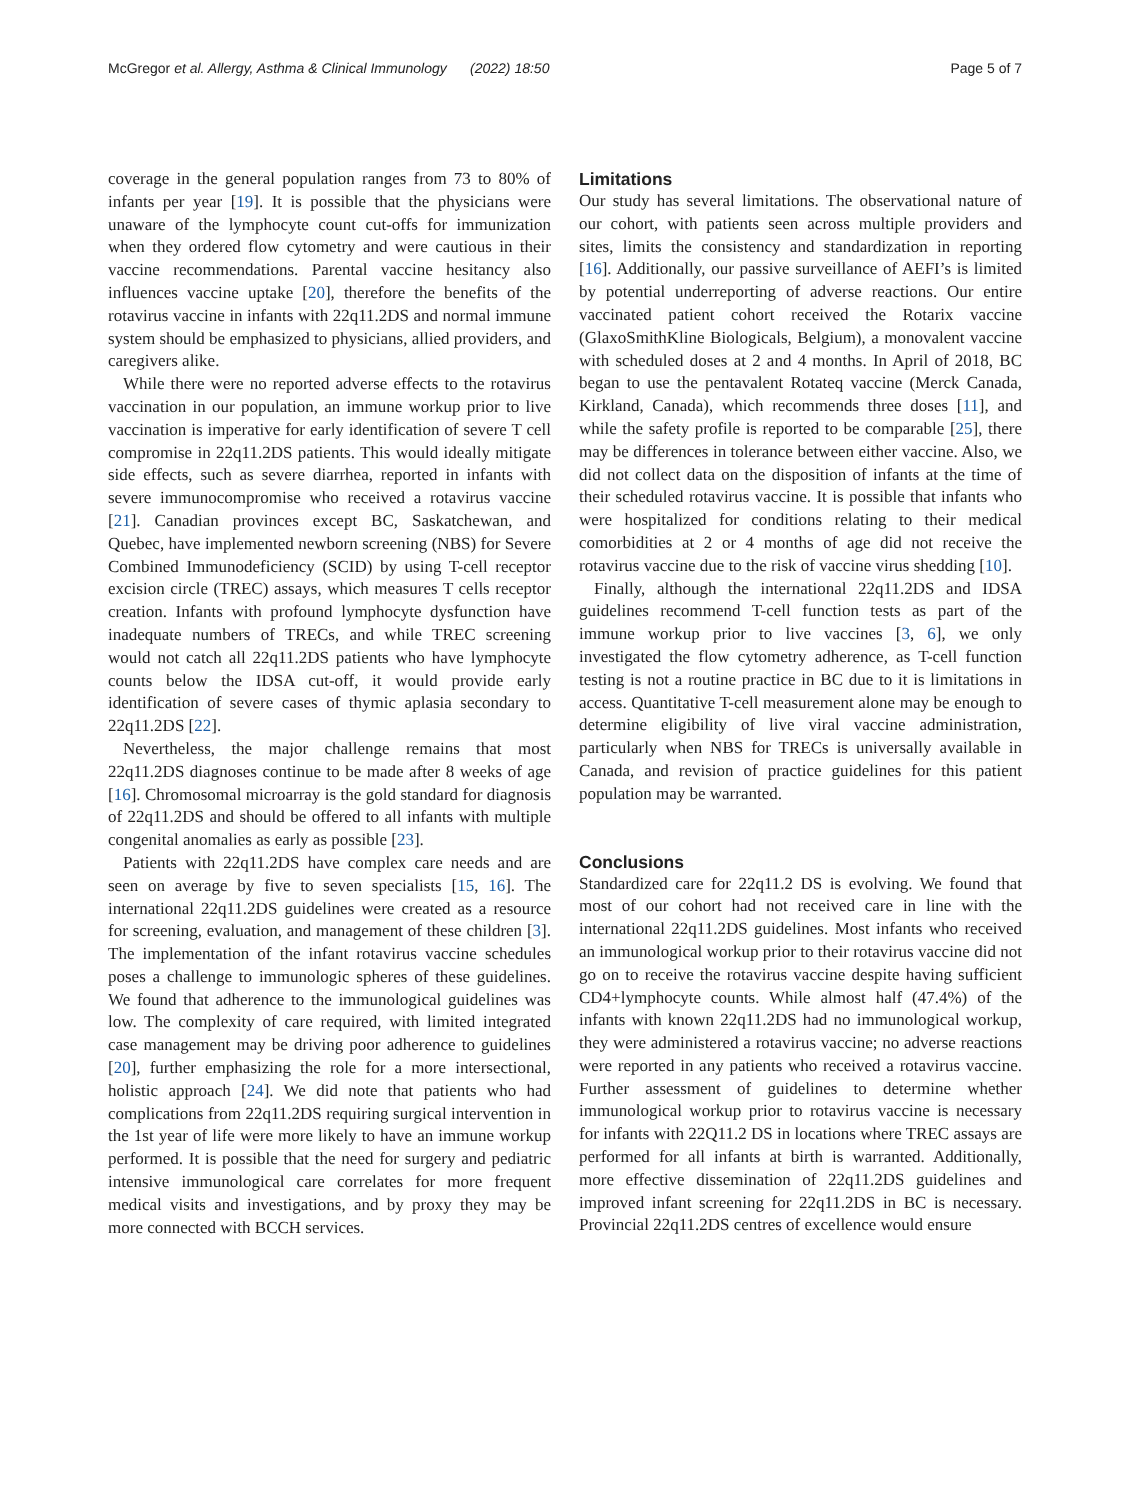McGregor et al. Allergy, Asthma & Clinical Immunology (2022) 18:50 Page 5 of 7
coverage in the general population ranges from 73 to 80% of infants per year [19]. It is possible that the physicians were unaware of the lymphocyte count cut-offs for immunization when they ordered flow cytometry and were cautious in their vaccine recommendations. Parental vaccine hesitancy also influences vaccine uptake [20], therefore the benefits of the rotavirus vaccine in infants with 22q11.2DS and normal immune system should be emphasized to physicians, allied providers, and caregivers alike.
While there were no reported adverse effects to the rotavirus vaccination in our population, an immune workup prior to live vaccination is imperative for early identification of severe T cell compromise in 22q11.2DS patients. This would ideally mitigate side effects, such as severe diarrhea, reported in infants with severe immunocompromise who received a rotavirus vaccine [21]. Canadian provinces except BC, Saskatchewan, and Quebec, have implemented newborn screening (NBS) for Severe Combined Immunodeficiency (SCID) by using T-cell receptor excision circle (TREC) assays, which measures T cells receptor creation. Infants with profound lymphocyte dysfunction have inadequate numbers of TRECs, and while TREC screening would not catch all 22q11.2DS patients who have lymphocyte counts below the IDSA cut-off, it would provide early identification of severe cases of thymic aplasia secondary to 22q11.2DS [22].
Nevertheless, the major challenge remains that most 22q11.2DS diagnoses continue to be made after 8 weeks of age [16]. Chromosomal microarray is the gold standard for diagnosis of 22q11.2DS and should be offered to all infants with multiple congenital anomalies as early as possible [23].
Patients with 22q11.2DS have complex care needs and are seen on average by five to seven specialists [15, 16]. The international 22q11.2DS guidelines were created as a resource for screening, evaluation, and management of these children [3]. The implementation of the infant rotavirus vaccine schedules poses a challenge to immunologic spheres of these guidelines. We found that adherence to the immunological guidelines was low. The complexity of care required, with limited integrated case management may be driving poor adherence to guidelines [20], further emphasizing the role for a more intersectional, holistic approach [24]. We did note that patients who had complications from 22q11.2DS requiring surgical intervention in the 1st year of life were more likely to have an immune workup performed. It is possible that the need for surgery and pediatric intensive immunological care correlates for more frequent medical visits and investigations, and by proxy they may be more connected with BCCH services.
Limitations
Our study has several limitations. The observational nature of our cohort, with patients seen across multiple providers and sites, limits the consistency and standardization in reporting [16]. Additionally, our passive surveillance of AEFI’s is limited by potential underreporting of adverse reactions. Our entire vaccinated patient cohort received the Rotarix vaccine (GlaxoSmithKline Biologicals, Belgium), a monovalent vaccine with scheduled doses at 2 and 4 months. In April of 2018, BC began to use the pentavalent Rotateq vaccine (Merck Canada, Kirkland, Canada), which recommends three doses [11], and while the safety profile is reported to be comparable [25], there may be differences in tolerance between either vaccine. Also, we did not collect data on the disposition of infants at the time of their scheduled rotavirus vaccine. It is possible that infants who were hospitalized for conditions relating to their medical comorbidities at 2 or 4 months of age did not receive the rotavirus vaccine due to the risk of vaccine virus shedding [10].
Finally, although the international 22q11.2DS and IDSA guidelines recommend T-cell function tests as part of the immune workup prior to live vaccines [3, 6], we only investigated the flow cytometry adherence, as T-cell function testing is not a routine practice in BC due to it is limitations in access. Quantitative T-cell measurement alone may be enough to determine eligibility of live viral vaccine administration, particularly when NBS for TRECs is universally available in Canada, and revision of practice guidelines for this patient population may be warranted.
Conclusions
Standardized care for 22q11.2 DS is evolving. We found that most of our cohort had not received care in line with the international 22q11.2DS guidelines. Most infants who received an immunological workup prior to their rotavirus vaccine did not go on to receive the rotavirus vaccine despite having sufficient CD4+lymphocyte counts. While almost half (47.4%) of the infants with known 22q11.2DS had no immunological workup, they were administered a rotavirus vaccine; no adverse reactions were reported in any patients who received a rotavirus vaccine. Further assessment of guidelines to determine whether immunological workup prior to rotavirus vaccine is necessary for infants with 22Q11.2 DS in locations where TREC assays are performed for all infants at birth is warranted. Additionally, more effective dissemination of 22q11.2DS guidelines and improved infant screening for 22q11.2DS in BC is necessary. Provincial 22q11.2DS centres of excellence would ensure